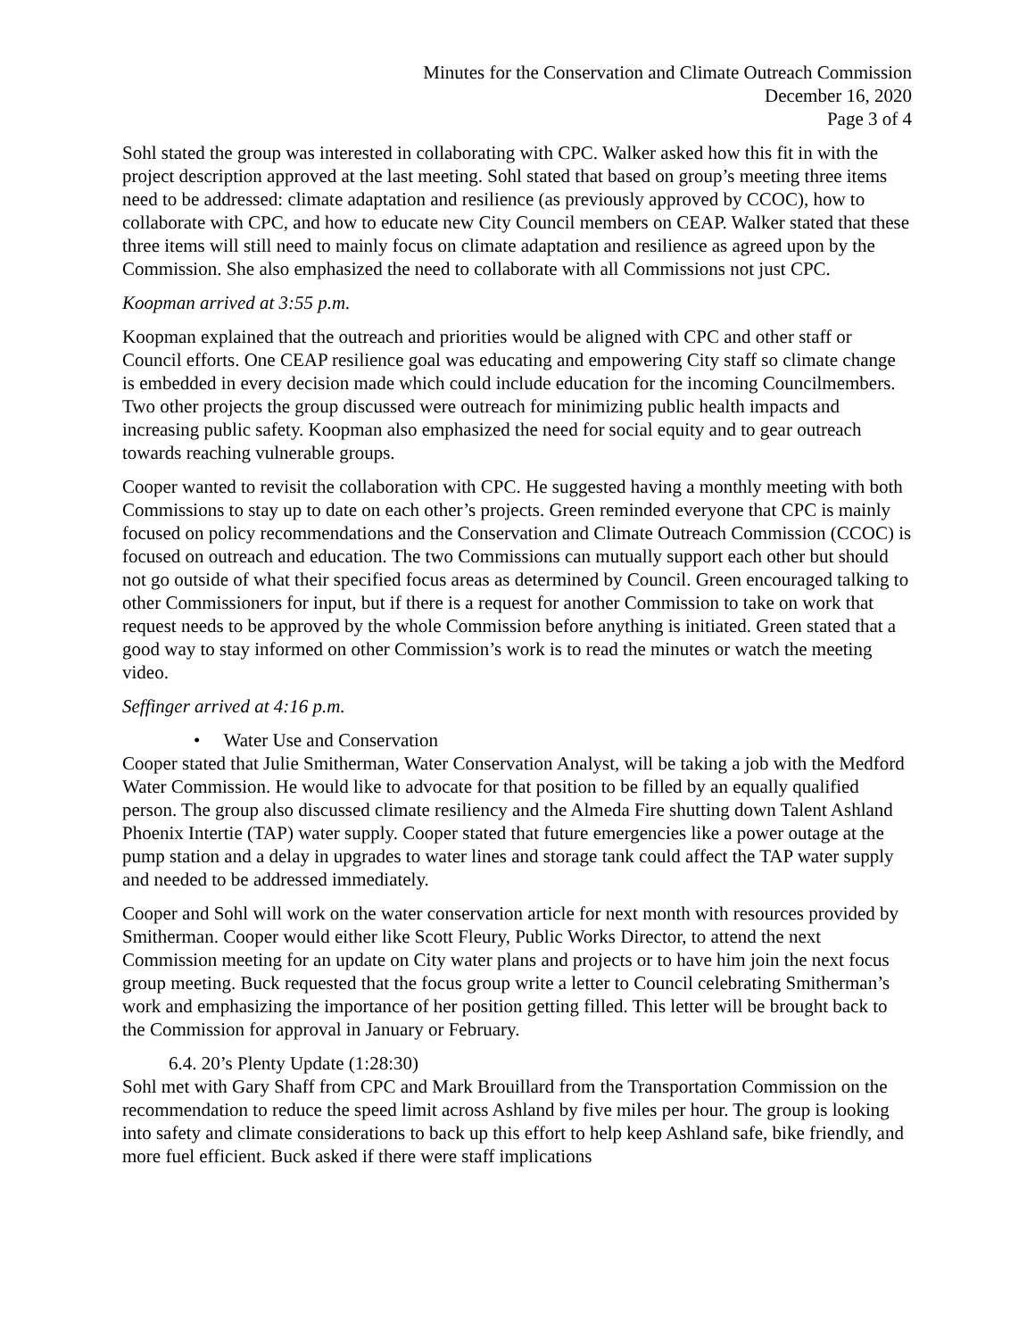Minutes for the Conservation and Climate Outreach Commission
December 16, 2020
Page 3 of 4
Sohl stated the group was interested in collaborating with CPC. Walker asked how this fit in with the project description approved at the last meeting. Sohl stated that based on group’s meeting three items need to be addressed: climate adaptation and resilience (as previously approved by CCOC), how to collaborate with CPC, and how to educate new City Council members on CEAP. Walker stated that these three items will still need to mainly focus on climate adaptation and resilience as agreed upon by the Commission. She also emphasized the need to collaborate with all Commissions not just CPC.
Koopman arrived at 3:55 p.m.
Koopman explained that the outreach and priorities would be aligned with CPC and other staff or Council efforts. One CEAP resilience goal was educating and empowering City staff so climate change is embedded in every decision made which could include education for the incoming Councilmembers. Two other projects the group discussed were outreach for minimizing public health impacts and increasing public safety. Koopman also emphasized the need for social equity and to gear outreach towards reaching vulnerable groups.
Cooper wanted to revisit the collaboration with CPC. He suggested having a monthly meeting with both Commissions to stay up to date on each other’s projects. Green reminded everyone that CPC is mainly focused on policy recommendations and the Conservation and Climate Outreach Commission (CCOC) is focused on outreach and education. The two Commissions can mutually support each other but should not go outside of what their specified focus areas as determined by Council. Green encouraged talking to other Commissioners for input, but if there is a request for another Commission to take on work that request needs to be approved by the whole Commission before anything is initiated. Green stated that a good way to stay informed on other Commission’s work is to read the minutes or watch the meeting video.
Seffinger arrived at 4:16 p.m.
• Water Use and Conservation
Cooper stated that Julie Smitherman, Water Conservation Analyst, will be taking a job with the Medford Water Commission. He would like to advocate for that position to be filled by an equally qualified person. The group also discussed climate resiliency and the Almeda Fire shutting down Talent Ashland Phoenix Intertie (TAP) water supply. Cooper stated that future emergencies like a power outage at the pump station and a delay in upgrades to water lines and storage tank could affect the TAP water supply and needed to be addressed immediately.
Cooper and Sohl will work on the water conservation article for next month with resources provided by Smitherman. Cooper would either like Scott Fleury, Public Works Director, to attend the next Commission meeting for an update on City water plans and projects or to have him join the next focus group meeting. Buck requested that the focus group write a letter to Council celebrating Smitherman’s work and emphasizing the importance of her position getting filled. This letter will be brought back to the Commission for approval in January or February.
6.4. 20’s Plenty Update (1:28:30)
Sohl met with Gary Shaff from CPC and Mark Brouillard from the Transportation Commission on the recommendation to reduce the speed limit across Ashland by five miles per hour. The group is looking into safety and climate considerations to back up this effort to help keep Ashland safe, bike friendly, and more fuel efficient. Buck asked if there were staff implications